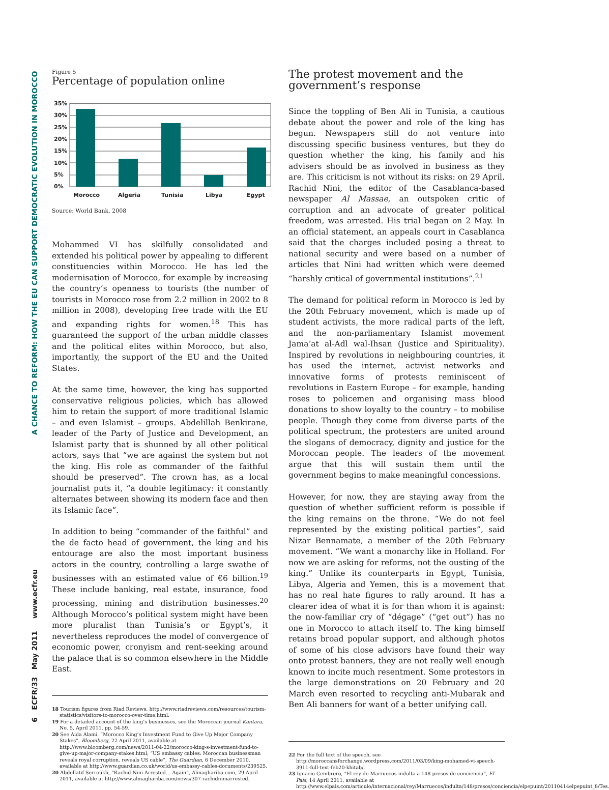6 ECFR/33 May 2011 www.ecfr.eu A CHANCE TO REFORM: HOW THE EU CAN SUPPORT DEMOCRATIC EVOLUTION IN MOROCCO
Figure 5
Percentage of population online
35%
30%
25%
20%
15%
10%
5%
0%
Morocco
Algeria
Tunisia
Libya
Egypt
Source: World Bank, 2008
Mohammed VI has skilfully consolidated and extended his political power by appealing to different constituencies within Morocco. He has led the modernisation of Morocco, for example by increasing the country’s openness to tourists (the number of tourists in Morocco rose from 2.2 million in 2002 to 8 million in 2008), developing free trade with the EU and expanding rights for women.<sup>18</sup> This has guaranteed the support of the urban middle classes and the political elites within Morocco, but also, importantly, the support of the EU and the United States.
At the same time, however, the king has supported conservative religious policies, which has allowed him to retain the support of more traditional Islamic – and even Islamist – groups. Abdelillah Benkirane, leader of the Party of Justice and Development, an Islamist party that is shunned by all other political actors, says that “we are against the system but not the king. His role as commander of the faithful should be preserved”. The crown has, as a local journalist puts it, “a double legitimacy: it constantly alternates between showing its modern face and then its Islamic face”.
In addition to being “commander of the faithful” and the de facto head of government, the king and his entourage are also the most important business actors in the country, controlling a large swathe of businesses with an estimated value of €6 billion.<sup>19</sup> These include banking, real estate, insurance, food processing, mining and distribution businesses.<sup>20</sup> Although Morocco’s political system might have been more pluralist than Tunisia’s or Egypt’s, it nevertheless reproduces the model of convergence of economic power, cronyism and rent-seeking around the palace that is so common elsewhere in the Middle East.
18 Tourism figures from Riad Reviews, http://www.riadreviews.com/resources/tourism-statistics/visitors-to-morocco-over-time.html.
19 For a detailed account of the king’s businesses, see the Moroccan journal Kantara, No. 5, April 2011, pp. 54-59.
20 See Aida Alami, “Morocco King’s Investment Fund to Give Up Major Company Stakes”, Bloomberg, 22 April 2011, available at http://www.bloomberg.com/news/2011-04-22/morocco-king-s-investment-fund-to-give-up-major-company-stakes.html; “US embassy cables: Moroccan businessman reveals royal corruption, reveals US cable”, The Guardian, 6 December 2010, available at http://www.guardian.co.uk/world/us-embassy-cables-documents/239525.
20 Abdellatif Serroukh, “Rachid Nini Arrested… Again”, Almaghariba.com, 29 April 2011, available at http://www.almaghariba.com/news/307-rachidniniarrested.
The protest movement and the government’s response
Since the toppling of Ben Ali in Tunisia, a cautious debate about the power and role of the king has begun. Newspapers still do not venture into discussing specific business ventures, but they do question whether the king, his family and his advisers should be as involved in business as they are. This criticism is not without its risks: on 29 April, Rachid Nini, the editor of the Casablanca-based newspaper Al Massae, an outspoken critic of corruption and an advocate of greater political freedom, was arrested. His trial began on 2 May. In an official statement, an appeals court in Casablanca said that the charges included posing a threat to national security and were based on a number of articles that Nini had written which were deemed “harshly critical of governmental institutions”.<sup>21</sup>
The demand for political reform in Morocco is led by the 20th February movement, which is made up of student activists, the more radical parts of the left, and the non-parliamentary Islamist movement Jama’at al-Adl wal-Ihsan (Justice and Spirituality). Inspired by revolutions in neighbouring countries, it has used the internet, activist networks and innovative forms of protests reminiscent of revolutions in Eastern Europe – for example, handing roses to policemen and organising mass blood donations to show loyalty to the country – to mobilise people. Though they come from diverse parts of the political spectrum, the protesters are united around the slogans of democracy, dignity and justice for the Moroccan people. The leaders of the movement argue that this will sustain them until the government begins to make meaningful concessions.
However, for now, they are staying away from the question of whether sufficient reform is possible if the king remains on the throne. “We do not feel represented by the existing political parties”, said Nizar Bennamate, a member of the 20th February movement. “We want a monarchy like in Holland. For now we are asking for reforms, not the ousting of the king.” Unlike its counterparts in Egypt, Tunisia, Libya, Algeria and Yemen, this is a movement that has no real hate figures to rally around. It has a clearer idea of what it is for than whom it is against: the now-familiar cry of “dégage” (“get out”) has no one in Morocco to attach itself to. The king himself retains broad popular support, and although photos of some of his close advisors have found their way onto protest banners, they are not really well enough known to incite much resentment. Some protestors in the large demonstrations on 20 February and 20 March even resorted to recycling anti-Mubarak and Ben Ali banners for want of a better unifying call.
22 For the full text of the speech, see http://moroccansforchange.wordpress.com/2011/03/09/king-mohamed-vi-speech-3911-full-text-feb20-khitab/.
23 Ignacio Cembrero, “El rey de Marruecos indulta a 148 presos de conciencia”, El País, 14 April 2011, available at http://www.elpais.com/articulo/internacional/rey/Marruecos/indulta/148/presos/conciencia/elpepuint/20110414elpepuint_8/Tes.